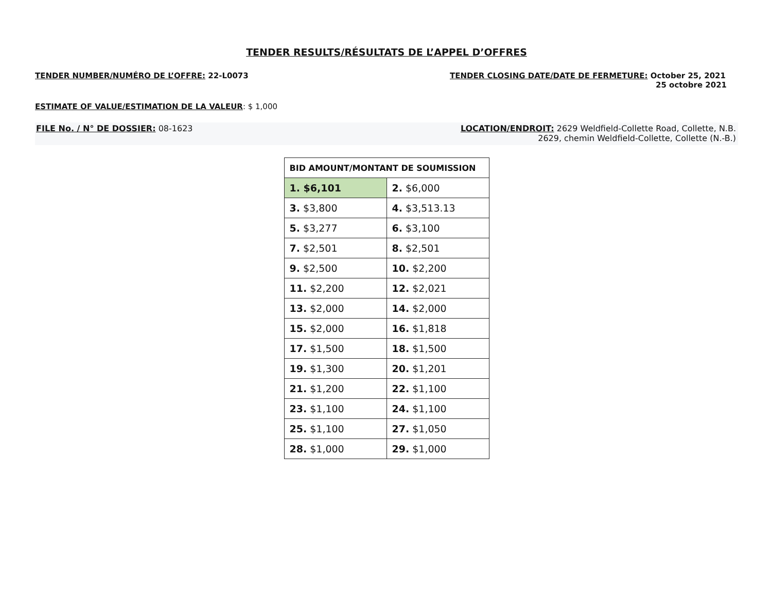TENDER RESULTS/RÉSULTATS DE L’APPEL D’OFFRES
TENDER NUMBER/NUMÉRO DE L’OFFRE: 22-L0073
TENDER CLOSING DATE/DATE DE FERMETURE: October 25, 2021
25 octobre 2021
ESTIMATE OF VALUE/ESTIMATION DE LA VALEUR: $ 1,000
FILE No. / N° DE DOSSIER: 08-1623
LOCATION/ENDROIT: 2629 Weldfield-Collette Road, Collette, N.B.
2629, chemin Weldfield-Collette, Collette (N.-B.)
| BID AMOUNT/MONTANT DE SOUMISSION | |
| --- | --- |
| 1. $6,101 | 2. $6,000 |
| 3. $3,800 | 4. $3,513.13 |
| 5. $3,277 | 6. $3,100 |
| 7. $2,501 | 8. $2,501 |
| 9. $2,500 | 10. $2,200 |
| 11. $2,200 | 12. $2,021 |
| 13. $2,000 | 14. $2,000 |
| 15. $2,000 | 16. $1,818 |
| 17. $1,500 | 18. $1,500 |
| 19. $1,300 | 20. $1,201 |
| 21. $1,200 | 22. $1,100 |
| 23. $1,100 | 24. $1,100 |
| 25. $1,100 | 27. $1,050 |
| 28. $1,000 | 29. $1,000 |